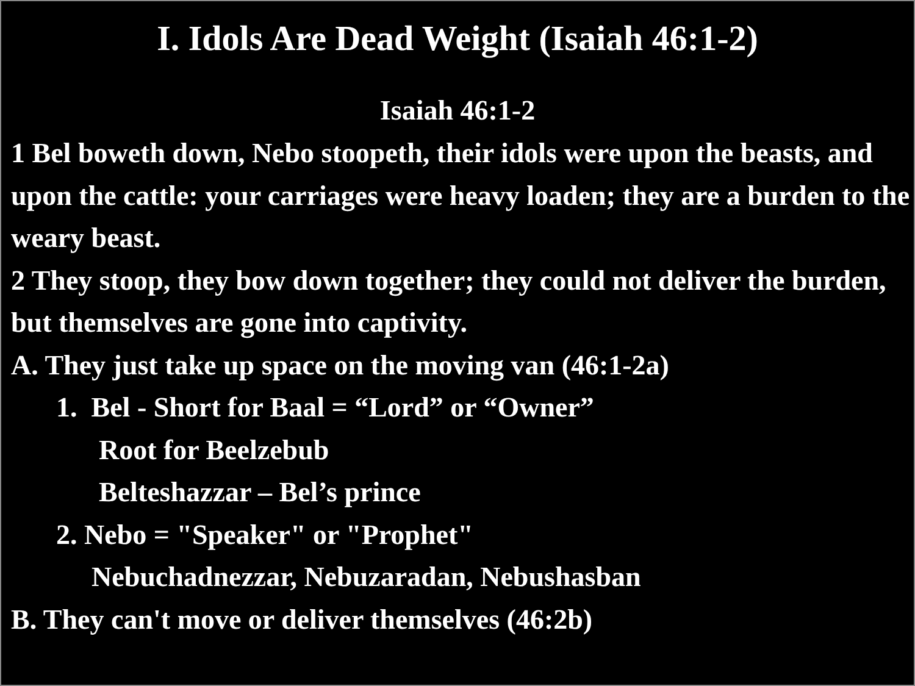I. Idols Are Dead Weight (Isaiah 46:1-2)
Isaiah 46:1-2
1 Bel boweth down, Nebo stoopeth, their idols were upon the beasts, and upon the cattle: your carriages were heavy loaden; they are a burden to the weary beast.
2 They stoop, they bow down together; they could not deliver the burden, but themselves are gone into captivity.
A. They just take up space on the moving van (46:1-2a)
1. Bel - Short for Baal = “Lord” or “Owner”
Root for Beelzebub
Belteshazzar – Bel’s prince
2. Nebo = "Speaker" or "Prophet"
Nebuchadnezzar, Nebuzaradan, Nebushasban
B. They can't move or deliver themselves (46:2b)